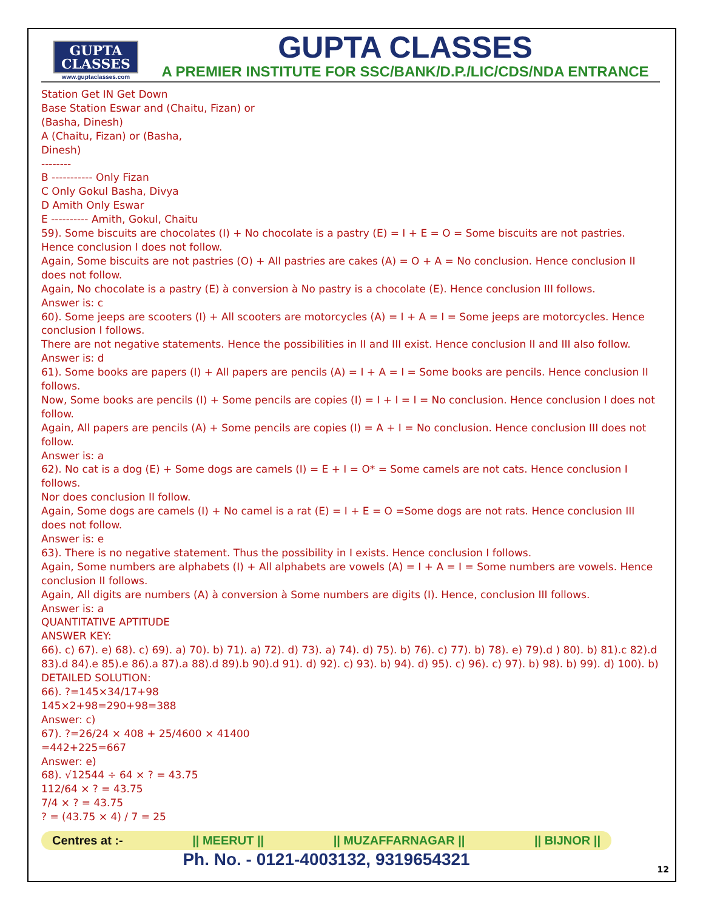GUPTA
CLASSES
www.guptaclasses.com
GUPTA CLASSES
A PREMIER INSTITUTE FOR SSC/BANK/D.P./LIC/CDS/NDA ENTRANCE
Station Get IN Get Down
Base Station Eswar and (Chaitu, Fizan) or
(Basha, Dinesh)
A (Chaitu, Fizan) or (Basha,
Dinesh)
--------
B ----------- Only Fizan
C Only Gokul Basha, Divya
D Amith Only Eswar
E ---------- Amith, Gokul, Chaitu
59). Some biscuits are chocolates (I) + No chocolate is a pastry (E) = I + E = O = Some biscuits are not pastries. Hence conclusion I does not follow.
Again, Some biscuits are not pastries (O) + All pastries are cakes (A) = O + A = No conclusion. Hence conclusion II does not follow.
Again, No chocolate is a pastry (E) à conversion à No pastry is a chocolate (E). Hence conclusion III follows.
Answer is: c
60). Some jeeps are scooters (I) + All scooters are motorcycles (A) = I + A = I = Some jeeps are motorcycles. Hence conclusion I follows.
There are not negative statements. Hence the possibilities in II and III exist. Hence conclusion II and III also follow.
Answer is: d
61). Some books are papers (I) + All papers are pencils (A) = I + A = I = Some books are pencils. Hence conclusion II follows.
Now, Some books are pencils (I) + Some pencils are copies (I) = I + I = I = No conclusion. Hence conclusion I does not follow.
Again, All papers are pencils (A) + Some pencils are copies (I) = A + I = No conclusion. Hence conclusion III does not follow.
Answer is: a
62). No cat is a dog (E) + Some dogs are camels (I) = E + I = O* = Some camels are not cats. Hence conclusion I follows.
Nor does conclusion II follow.
Again, Some dogs are camels (I) + No camel is a rat (E) = I + E = O =Some dogs are not rats. Hence conclusion III does not follow.
Answer is: e
63). There is no negative statement. Thus the possibility in I exists. Hence conclusion I follows.
Again, Some numbers are alphabets (I) + All alphabets are vowels (A) = I + A = I = Some numbers are vowels. Hence conclusion II follows.
Again, All digits are numbers (A) à conversion à Some numbers are digits (I). Hence, conclusion III follows.
Answer is: a
QUANTITATIVE APTITUDE
ANSWER KEY:
66). c) 67). e) 68). c) 69). a) 70). b) 71). a) 72). d) 73). a) 74). d) 75). b) 76). c) 77). b) 78). e) 79).d ) 80). b) 81).c 82).d 83).d 84).e 85).e 86).a 87).a 88).d 89).b 90).d 91). d) 92). c) 93). b) 94). d) 95). c) 96). c) 97). b) 98). b) 99). d) 100). b)
DETAILED SOLUTION:
66). ?=145×34/17+98
145×2+98=290+98=388
Answer: c)
67). ?=26/24 × 408 + 25/4600 × 41400
=442+225=667
Answer: e)
68). √12544 ÷ 64 × ? = 43.75
112/64 × ? = 43.75
7/4 × ? = 43.75
? = (43.75 × 4) / 7 = 25
Centres at :- || MEERUT || || MUZAFFARNAGAR || || BIJNOR ||
Ph. No. - 0121-4003132, 9319654321
12